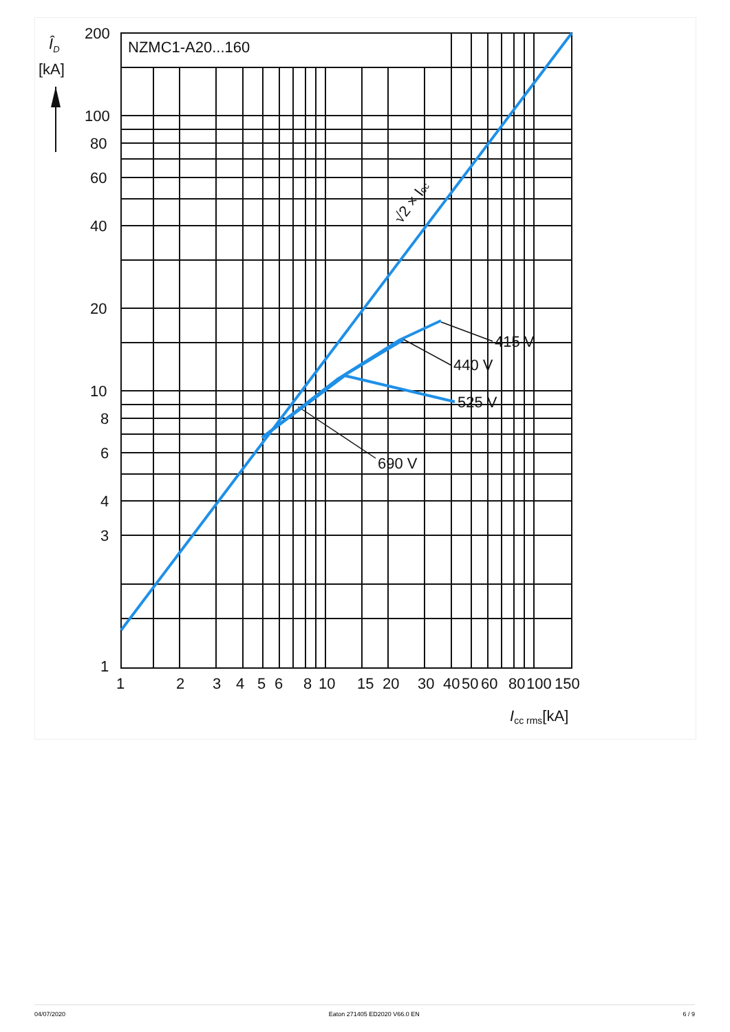NZMC1-A20...160
ÎD
[kA]
200
100
80
60
40
20
10
8
6
4
3
1
1
2
3
4
5
6
8
10
15
20
30
40
50
60
80
100
150
Icc rms[kA]
415 V
440 V
525 V
690 V
√2 × Icc
04/07/2020 Eaton 271405 ED2020 V66.0 EN 6 / 9